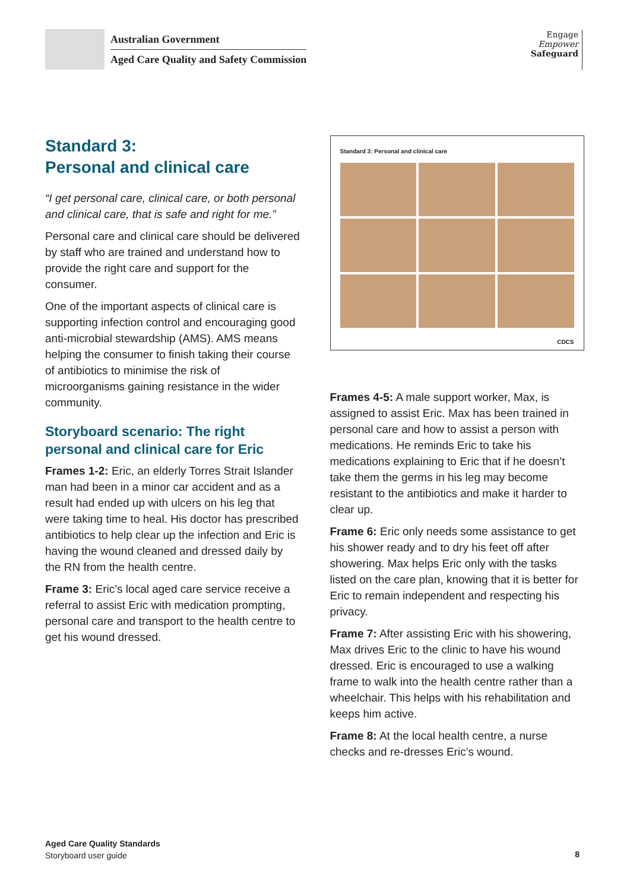Australian Government
Aged Care Quality and Safety Commission
Engage
Empower
Safeguard
Standard 3:
Personal and clinical care
“I get personal care, clinical care, or both personal and clinical care, that is safe and right for me.”
Personal care and clinical care should be delivered by staff who are trained and understand how to provide the right care and support for the consumer.
One of the important aspects of clinical care is supporting infection control and encouraging good anti-microbial stewardship (AMS). AMS means helping the consumer to finish taking their course of antibiotics to minimise the risk of microorganisms gaining resistance in the wider community.
Storyboard scenario: The right personal and clinical care for Eric
Frames 1-2: Eric, an elderly Torres Strait Islander man had been in a minor car accident and as a result had ended up with ulcers on his leg that were taking time to heal. His doctor has prescribed antibiotics to help clear up the infection and Eric is having the wound cleaned and dressed daily by the RN from the health centre.
Frame 3: Eric’s local aged care service receive a referral to assist Eric with medication prompting, personal care and transport to the health centre to get his wound dressed.
Standard 3: Personal and clinical care
CDCS
Frames 4-5: A male support worker, Max, is assigned to assist Eric. Max has been trained in personal care and how to assist a person with medications. He reminds Eric to take his medications explaining to Eric that if he doesn’t take them the germs in his leg may become resistant to the antibiotics and make it harder to clear up.
Frame 6: Eric only needs some assistance to get his shower ready and to dry his feet off after showering. Max helps Eric only with the tasks listed on the care plan, knowing that it is better for Eric to remain independent and respecting his privacy.
Frame 7: After assisting Eric with his showering, Max drives Eric to the clinic to have his wound dressed. Eric is encouraged to use a walking frame to walk into the health centre rather than a wheelchair. This helps with his rehabilitation and keeps him active.
Frame 8: At the local health centre, a nurse checks and re-dresses Eric’s wound.
Aged Care Quality Standards
Storyboard user guide
8